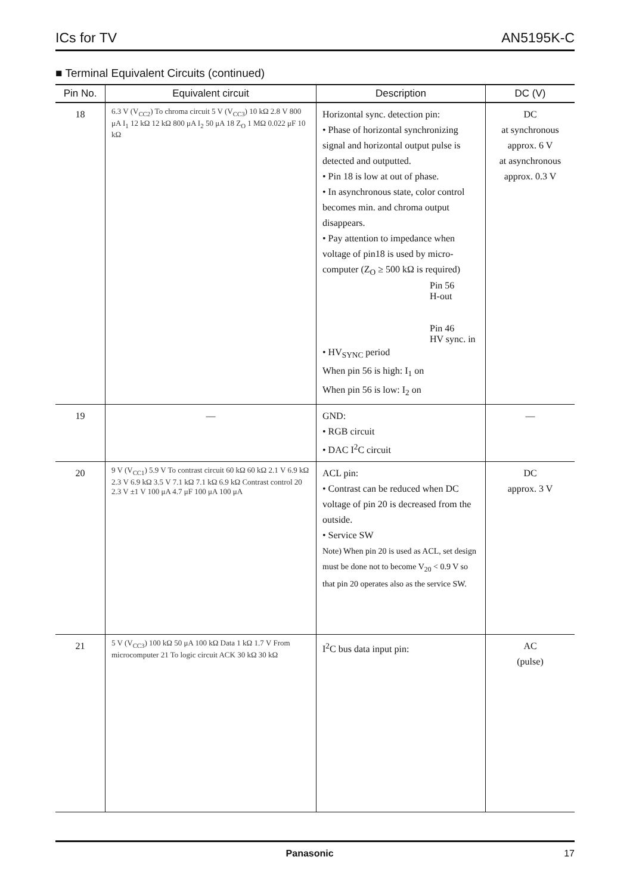ICs for TV AN5195K-C
■ Terminal Equivalent Circuits (continued)
| Pin No. | Equivalent circuit | Description | DC (V) |
| --- | --- | --- | --- |
| 18 | 6.3 V (V<sub>CC2</sub>) To chroma circuit 5 V (V<sub>CC3</sub>) 10 kΩ 2.8 V 800 μA I<sub>1</sub> 12 kΩ 12 kΩ 800 μA I<sub>2</sub> 50 μA 18 Z<sub>O</sub> 1 MΩ 0.022 μF 10 kΩ | Horizontal sync. detection pin: • Phase of horizontal synchronizing signal and horizontal output pulse is detected and outputted. • Pin 18 is low at out of phase. • In asynchronous state, color control becomes min. and chroma output disappears. • Pay attention to impedance when voltage of pin18 is used by micro-computer (Z<sub>O</sub> ≥ 500 kΩ is required) Pin 56 H-out Pin 46 HV sync. in • HV<sub>SYNC</sub> period When pin 56 is high: I<sub>1</sub> on When pin 56 is low: I<sub>2</sub> on | DC at synchronous approx. 6 V at asynchronous approx. 0.3 V |
| 19 | — | GND: • RGB circuit • DAC I<sup>2</sup>C circuit | — |
| 20 | 9 V (V<sub>CC1</sub>) 5.9 V To contrast circuit 60 kΩ 60 kΩ 2.1 V 6.9 kΩ 2.3 V 6.9 kΩ 3.5 V 7.1 kΩ 7.1 kΩ 6.9 kΩ Contrast control 20 2.3 V ±1 V 100 μA 4.7 μF 100 μA 100 μA | ACL pin: • Contrast can be reduced when DC voltage of pin 20 is decreased from the outside. • Service SW Note) When pin 20 is used as ACL, set design must be done not to become V<sub>20</sub> < 0.9 V so that pin 20 operates also as the service SW. | DC approx. 3 V |
| 21 | 5 V (V<sub>CC3</sub>) 100 kΩ 50 μA 100 kΩ Data 1 kΩ 1.7 V From microcomputer 21 To logic circuit ACK 30 kΩ 30 kΩ | I<sup>2</sup>C bus data input pin: | AC (pulse) |
Panasonic 17